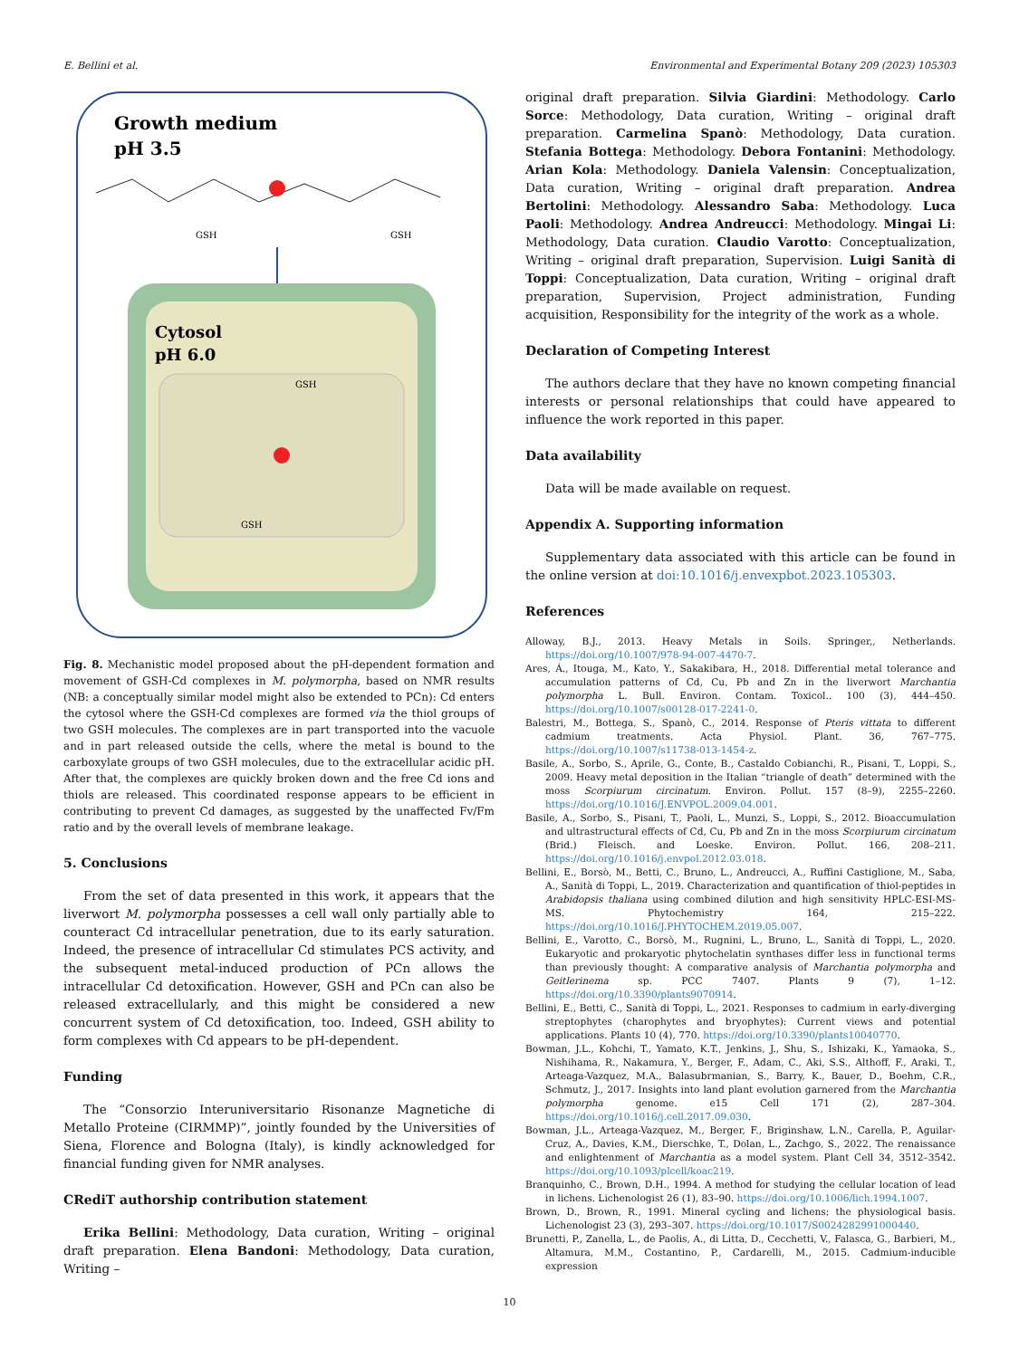E. Bellini et al. Environmental and Experimental Botany 209 (2023) 105303
Growth medium
pH 3.5
GSH
GSH
Cytosol
pH 6.0
GSH
GSH
Fig. 8. Mechanistic model proposed about the pH-dependent formation and movement of GSH-Cd complexes in M. polymorpha, based on NMR results (NB: a conceptually similar model might also be extended to PCn): Cd enters the cytosol where the GSH-Cd complexes are formed via the thiol groups of two GSH molecules. The complexes are in part transported into the vacuole and in part released outside the cells, where the metal is bound to the carboxylate groups of two GSH molecules, due to the extracellular acidic pH. After that, the complexes are quickly broken down and the free Cd ions and thiols are released. This coordinated response appears to be efficient in contributing to prevent Cd damages, as suggested by the unaffected Fv/Fm ratio and by the overall levels of membrane leakage.
5. Conclusions
From the set of data presented in this work, it appears that the liverwort M. polymorpha possesses a cell wall only partially able to counteract Cd intracellular penetration, due to its early saturation. Indeed, the presence of intracellular Cd stimulates PCS activity, and the subsequent metal-induced production of PCn allows the intracellular Cd detoxification. However, GSH and PCn can also be released extracellularly, and this might be considered a new concurrent system of Cd detoxification, too. Indeed, GSH ability to form complexes with Cd appears to be pH-dependent.
Funding
The “Consorzio Interuniversitario Risonanze Magnetiche di Metallo Proteine (CIRMMP)”, jointly founded by the Universities of Siena, Florence and Bologna (Italy), is kindly acknowledged for financial funding given for NMR analyses.
CRediT authorship contribution statement
Erika Bellini: Methodology, Data curation, Writing – original draft preparation. Elena Bandoni: Methodology, Data curation, Writing –
original draft preparation. Silvia Giardini: Methodology. Carlo Sorce: Methodology, Data curation, Writing – original draft preparation. Carmelina Spanò: Methodology, Data curation. Stefania Bottega: Methodology. Debora Fontanini: Methodology. Arian Kola: Methodology. Daniela Valensin: Conceptualization, Data curation, Writing – original draft preparation. Andrea Bertolini: Methodology. Alessandro Saba: Methodology. Luca Paoli: Methodology. Andrea Andreucci: Methodology. Mingai Li: Methodology, Data curation. Claudio Varotto: Conceptualization, Writing – original draft preparation, Supervision. Luigi Sanità di Toppi: Conceptualization, Data curation, Writing – original draft preparation, Supervision, Project administration, Funding acquisition, Responsibility for the integrity of the work as a whole.
Declaration of Competing Interest
The authors declare that they have no known competing financial interests or personal relationships that could have appeared to influence the work reported in this paper.
Data availability
Data will be made available on request.
Appendix A. Supporting information
Supplementary data associated with this article can be found in the online version at doi:10.1016/j.envexpbot.2023.105303.
References
Alloway, B.J., 2013. Heavy Metals in Soils. Springer,, Netherlands. https://doi.org/10.1007/978-94-007-4470-7.
Ares, Á., Itouga, M., Kato, Y., Sakakibara, H., 2018. Differential metal tolerance and accumulation patterns of Cd, Cu, Pb and Zn in the liverwort Marchantia polymorpha L. Bull. Environ. Contam. Toxicol.. 100 (3), 444–450. https://doi.org/10.1007/s00128-017-2241-0.
Balestri, M., Bottega, S., Spanò, C., 2014. Response of Pteris vittata to different cadmium treatments. Acta Physiol. Plant. 36, 767–775. https://doi.org/10.1007/s11738-013-1454-z.
Basile, A., Sorbo, S., Aprile, G., Conte, B., Castaldo Cobianchi, R., Pisani, T., Loppi, S., 2009. Heavy metal deposition in the Italian “triangle of death” determined with the moss Scorpiurum circinatum. Environ. Pollut. 157 (8–9), 2255–2260. https://doi.org/10.1016/J.ENVPOL.2009.04.001.
Basile, A., Sorbo, S., Pisani, T., Paoli, L., Munzi, S., Loppi, S., 2012. Bioaccumulation and ultrastructural effects of Cd, Cu, Pb and Zn in the moss Scorpiurum circinatum (Brid.) Fleisch. and Loeske. Environ. Pollut. 166, 208–211. https://doi.org/10.1016/j.envpol.2012.03.018.
Bellini, E., Borsò, M., Betti, C., Bruno, L., Andreucci, A., Ruffini Castiglione, M., Saba, A., Sanità di Toppi, L., 2019. Characterization and quantification of thiol-peptides in Arabidopsis thaliana using combined dilution and high sensitivity HPLC-ESI-MS-MS. Phytochemistry 164, 215–222. https://doi.org/10.1016/J.PHYTOCHEM.2019.05.007.
Bellini, E., Varotto, C., Borsò, M., Rugnini, L., Bruno, L., Sanità di Toppi, L., 2020. Eukaryotic and prokaryotic phytochelatin synthases differ less in functional terms than previously thought: A comparative analysis of Marchantia polymorpha and Geitlerinema sp. PCC 7407. Plants 9 (7), 1–12. https://doi.org/10.3390/plants9070914.
Bellini, E., Betti, C., Sanità di Toppi, L., 2021. Responses to cadmium in early-diverging streptophytes (charophytes and bryophytes): Current views and potential applications. Plants 10 (4), 770. https://doi.org/10.3390/plants10040770.
Bowman, J.L., Kohchi, T., Yamato, K.T., Jenkins, J., Shu, S., Ishizaki, K., Yamaoka, S., Nishihama, R., Nakamura, Y., Berger, F., Adam, C., Aki, S.S., Althoff, F., Araki, T., Arteaga-Vazquez, M.A., Balasubrmanian, S., Barry, K., Bauer, D., Boehm, C.R., Schmutz, J., 2017. Insights into land plant evolution garnered from the Marchantia polymorpha genome. e15 Cell 171 (2), 287–304. https://doi.org/10.1016/j.cell.2017.09.030.
Bowman, J.L., Arteaga-Vazquez, M., Berger, F., Briginshaw, L.N., Carella, P., Aguilar-Cruz, A., Davies, K.M., Dierschke, T., Dolan, L., Zachgo, S., 2022. The renaissance and enlightenment of Marchantia as a model system. Plant Cell 34, 3512–3542. https://doi.org/10.1093/plcell/koac219.
Branquinho, C., Brown, D.H., 1994. A method for studying the cellular location of lead in lichens. Lichenologist 26 (1), 83–90. https://doi.org/10.1006/lich.1994.1007.
Brown, D., Brown, R., 1991. Mineral cycling and lichens: the physiological basis. Lichenologist 23 (3), 293–307. https://doi.org/10.1017/S0024282991000440.
Brunetti, P., Zanella, L., de Paolis, A., di Litta, D., Cecchetti, V., Falasca, G., Barbieri, M., Altamura, M.M., Costantino, P., Cardarelli, M., 2015. Cadmium-inducible expression
10